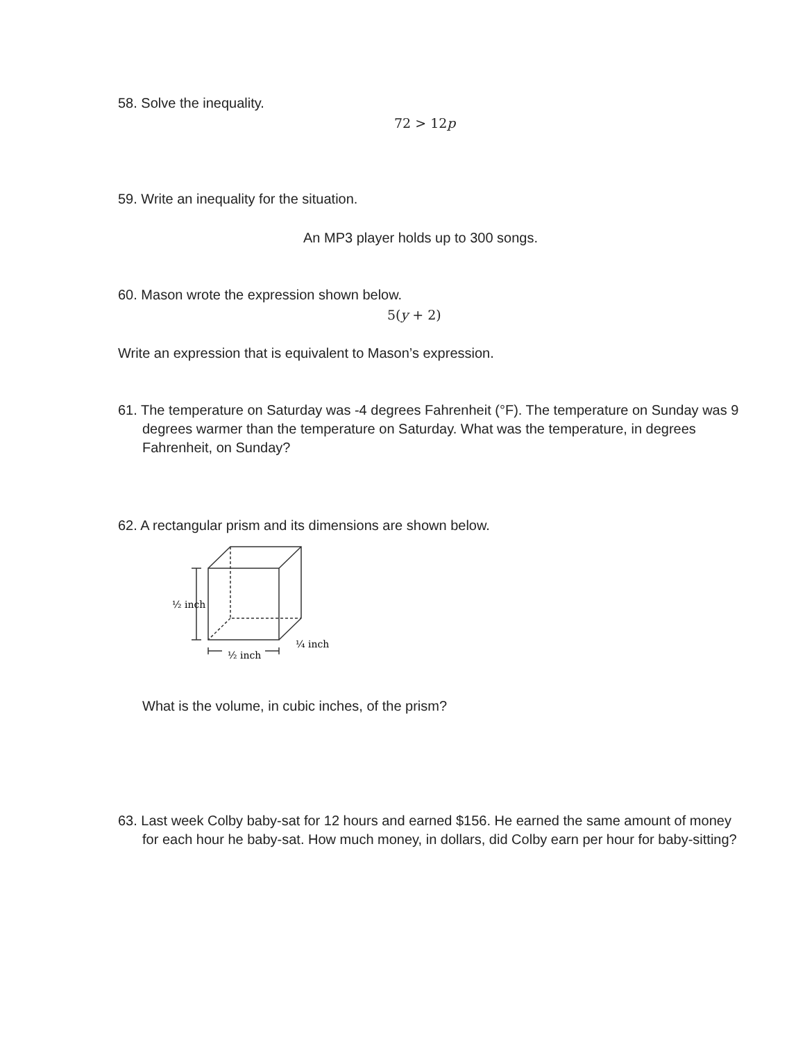58. Solve the inequality.
72 > 12p
59. Write an inequality for the situation.
An MP3 player holds up to 300 songs.
60. Mason wrote the expression shown below.
5(y + 2)
Write an expression that is equivalent to Mason’s expression.
61. The temperature on Saturday was -4 degrees Fahrenheit (°F). The temperature on Sunday was 9 degrees warmer than the temperature on Saturday. What was the temperature, in degrees Fahrenheit, on Sunday?
62. A rectangular prism and its dimensions are shown below.
½ inch
½ inch
¼ inch
What is the volume, in cubic inches, of the prism?
63. Last week Colby baby-sat for 12 hours and earned $156. He earned the same amount of money for each hour he baby-sat. How much money, in dollars, did Colby earn per hour for baby-sitting?